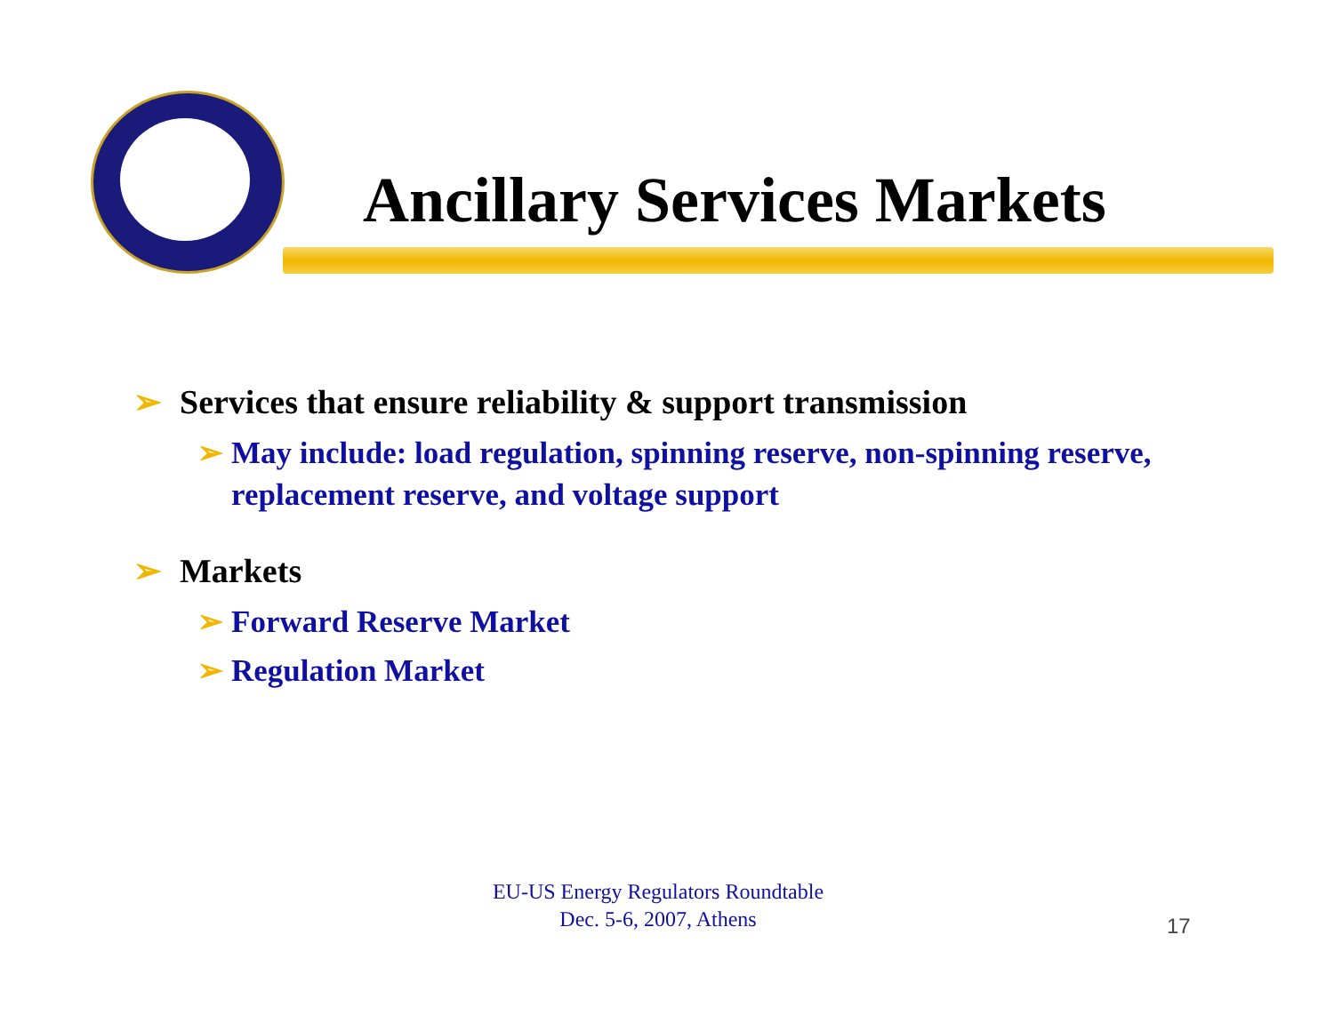Ancillary Services Markets
➢ Services that ensure reliability & support transmission
➢ May include: load regulation, spinning reserve, non-spinning reserve, replacement reserve, and voltage support
➢ Markets
➢ Forward Reserve Market
➢ Regulation Market
EU-US Energy Regulators Roundtable
Dec. 5-6, 2007, Athens
17